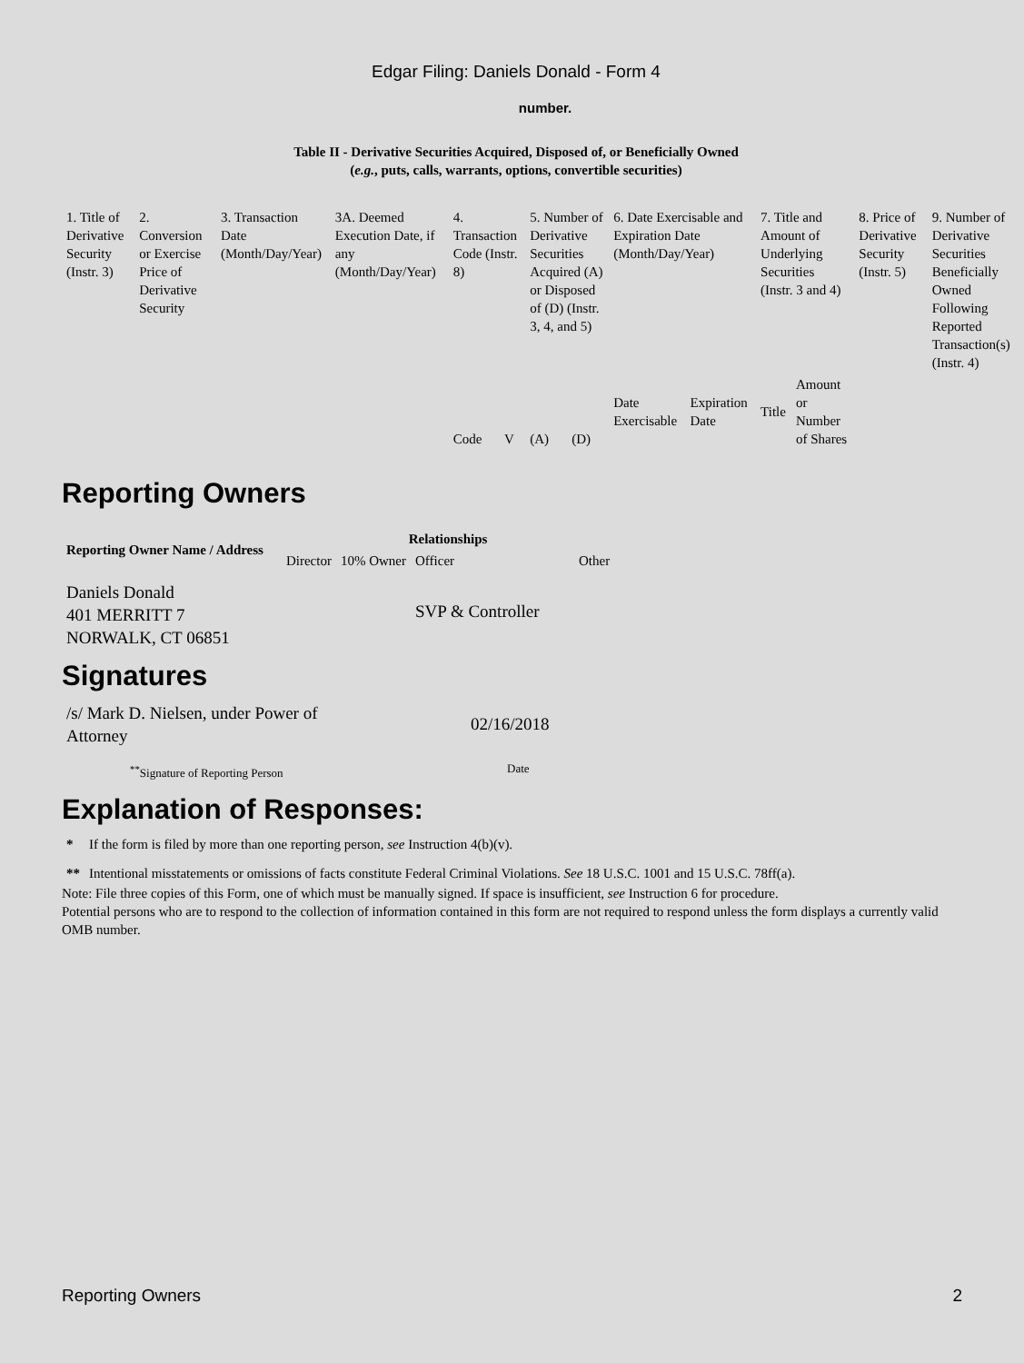Edgar Filing: Daniels Donald - Form 4
number.
Table II - Derivative Securities Acquired, Disposed of, or Beneficially Owned
(e.g., puts, calls, warrants, options, convertible securities)
| 1. Title of Derivative Security (Instr. 3) | 2. Conversion or Exercise Price of Derivative Security | 3. Transaction Date (Month/Day/Year) | 3A. Deemed Execution Date, if any (Month/Day/Year) | 4. Transaction Code (Instr. 8) | | 5. Number of Derivative Securities Acquired (A) or Disposed of (D) (Instr. 3, 4, and 5) | | 6. Date Exercisable and Expiration Date (Month/Day/Year) | | 7. Title and Amount of Underlying Securities (Instr. 3 and 4) | | 8. Price of Derivative Security (Instr. 5) | 9. Number of Derivative Securities Beneficially Owned Following Reported Transaction(s) (Instr. 4) |
| | | | | Code | V | (A) | (D) | Date Exercisable | Expiration Date | Title | Amount or Number of Shares | | |
Reporting Owners
| Reporting Owner Name / Address | Relationships | | | |
| --- | --- | --- | --- | --- |
| | Director | 10% Owner | Officer | Other |
| Daniels Donald 401 MERRITT 7 NORWALK, CT 06851 | | | SVP & Controller | |
Signatures
| /s/ Mark D. Nielsen, under Power of Attorney | 02/16/2018 |
| <sup>**</sup> Signature of Reporting Person | Date |
Explanation of Responses:
| * | If the form is filed by more than one reporting person, see Instruction 4(b)(v). |
| ** | Intentional misstatements or omissions of facts constitute Federal Criminal Violations. See 18 U.S.C. 1001 and 15 U.S.C. 78ff(a). |
Note: File three copies of this Form, one of which must be manually signed. If space is insufficient, see Instruction 6 for procedure.
Potential persons who are to respond to the collection of information contained in this form are not required to respond unless the form displays a currently valid OMB number.
Reporting Owners 2